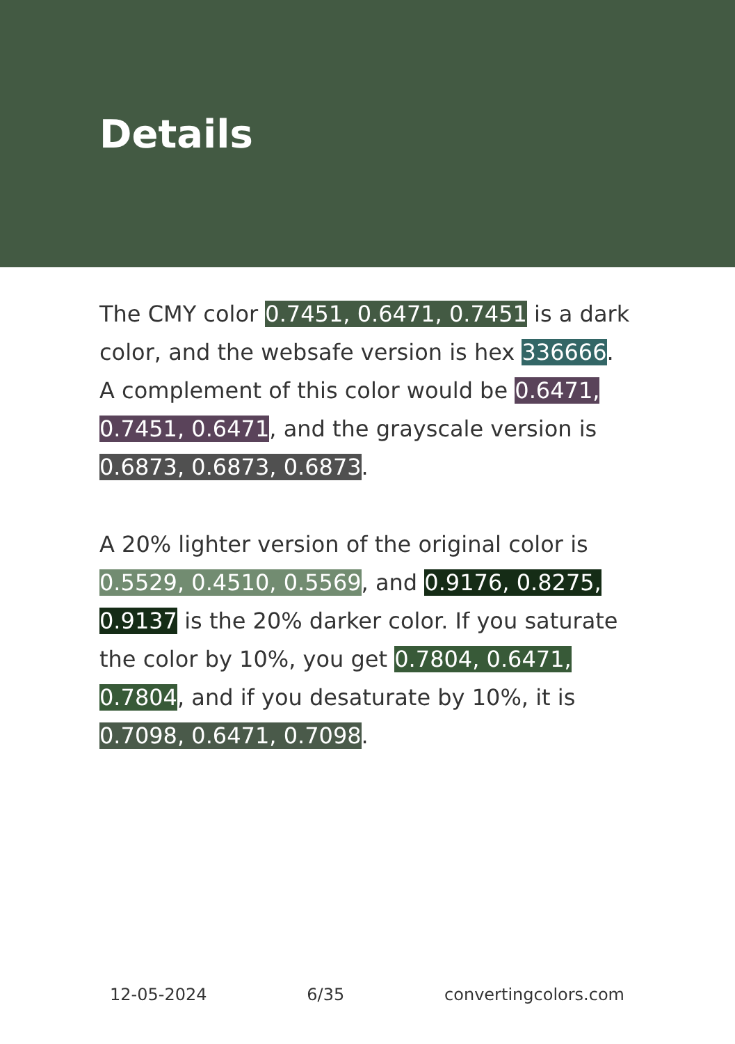Details
The CMY color 0.7451, 0.6471, 0.7451 is a dark color, and the websafe version is hex 336666. A complement of this color would be 0.6471, 0.7451, 0.6471, and the grayscale version is 0.6873, 0.6873, 0.6873.
A 20% lighter version of the original color is 0.5529, 0.4510, 0.5569, and 0.9176, 0.8275, 0.9137 is the 20% darker color. If you saturate the color by 10%, you get 0.7804, 0.6471, 0.7804, and if you desaturate by 10%, it is 0.7098, 0.6471, 0.7098.
12-05-2024 6/35 convertingcolors.com